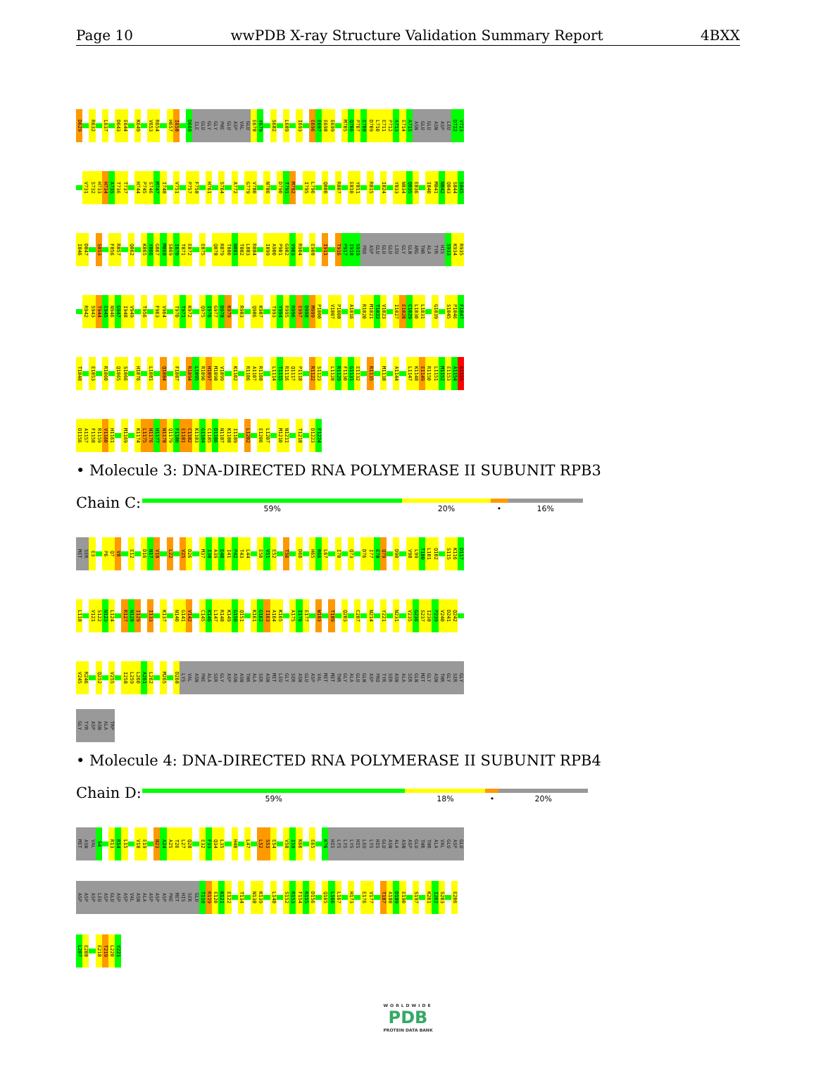Page 10 wwPDB X-ray Structure Validation Summary Report 4BXX
D629 R632 L637 D643 E644 K649 V653 R654 H657 I658 D668 ILE GLU GLY GLY PHE GLU ASP VAL GLU E678 Y679 S682 L689 I693 E696 E697 E698 E699 M705 Q706 P707 E708 D709 L710 E711 P712 A713 E714 A715 ASN GLU GLU ASN ASP LEU D722 V723
V731 S732 H733 H734 A735 T736 T737 H744 P745 S746 M747 I748 V751 P757 F758 H761 S764 A772 G779 V780 N786 D790 T791 M792 I795 L796 Q800 R807 E810 Y811 R815 I824 Y833 N834 Q835 E836 I840 M841 N842 Q843 S844 S845
I846 D847 S853 F856 R857 Q862 K865 Y866 G867 M868 S869 I870 T871 E872 E875 Q878 R879 T880 N881 T882 L883 R884 I899 A900 P901 G902 V903 R904 E908 I911 T916 P917 I918 S919 PRO ASP GLU GLU GLU LEU GLY GLN ARG THR ALA TYR HIS S933 K934 R935
R942 S943 T944 E945 N946 G947 I948 V949 T956 F963 V964 T970 T971 K972 Q975 I976 G977 D978 K979 R983 Q986 K987 T993 Y994 R995 R996 E997 D998 M999 P1000 V1007 P1008 A1016 R1020 M1021 T1022 V1023 I1027 E1028 C1029 L1030 L1031 G1039 S1045 P1046 F1047
T1048 E1053 R1060 Q1065 S1066 H1076 L1081 Q1084 F1087 R1094 L1095 R1096 H1097 M1098 V1099 K1102 R1106 A1107 R1108 L1114 T1115 R1116 Q1117 P1118 R1122 S1123 L1128 R1129 F1130 G1131 E1132 R1135 M1138 A1144 L1147 K1148 E1149 R1150 L1151 M1152 E1153 A1154 S1155
D1156 A1157 F1158 R1159 V1160 H1161 M1169 K1174 L1175 N1176 H1177 N1178 Q1179 F1180 E1181 C1182 K1183 G1184 C1185 D1186 N1187 K1188 I1189 L1202 E1206 L1207 M1210 N1211 T1218 D1223 F1224
• Molecule 3: DNA-DIRECTED RNA POLYMERASE II SUBUNIT RPB3
Chain C:
59% 20% • 16%
MET SER E3 P6 Q7 V8 E12 D16 N17 V18 L22 V25 D26 M37 I38 A39 E40 I41 P42 T43 L44 E50 V51 E52 T56 D60 H65 R66 L67 I70 Q73 D76 I77 E78 Q79 D90 V98 L99 T100 L101 Q102 S115 K116 D117
L118 V121 S122 N123 L124 R127 N128 I129 I133 K137 N140 G141 V142 C145 K146 L147 R148 K149 G150 Q151 K161 G162 I163 A164 K165 A175 I176 E177 W183 T189 Q203 C207 N214 Y221 N231 V235 G236 S237 I238 P239 V240 D241 Q242
V245 R246 Q252 V255 I258 L259 L260 A261 L262 M265 D268 LYS VAL ASN PHE ALA SER GLY ASP ASN ASN THR ALA SER ASN MET LEU GLY SER ASN GLU ASP VAL MET MET THR GLY ALA GLU GLN ASP PRO TYR SER ASN ALA SER GLN MET GLY ASN THR GLY SER GLY
GLY TYR ASP ASN ALA TRP
• Molecule 4: DNA-DIRECTED RNA POLYMERASE II SUBUNIT RPB4
Chain D:
59% 18% • 20%
MET ASN VAL S4 R13 R14 L15 V18 E19 N23 A24 A25 T26 L27 Q28 E32 F33 Q34 L35 H40 L47 L52 S53 E54 V58 I59 K60 E65 K76 HIS LYS LYS LYS HIS LEU LYS HIS GLU ASN ALA ASN ASP GLU THR THR ALA VAL GLU ASP GLU
ASP ASP ASP LEU ASP GLU ASP ASP VAL ASN ALA ASP ASP ASP PHE MET HIS SER GLU T118 R119 E120 K121 E122 T134 N138 K139 L148 S152 R153 F154 R155 D156 Q165 L166 L167 H173 E176 V177 T187 A188 D189 E190 S197 K201 I202 S203 E206
L207 E208 E218 T219 L220 Y221
WORLDWIDE
PDB
PROTEIN DATA BANK